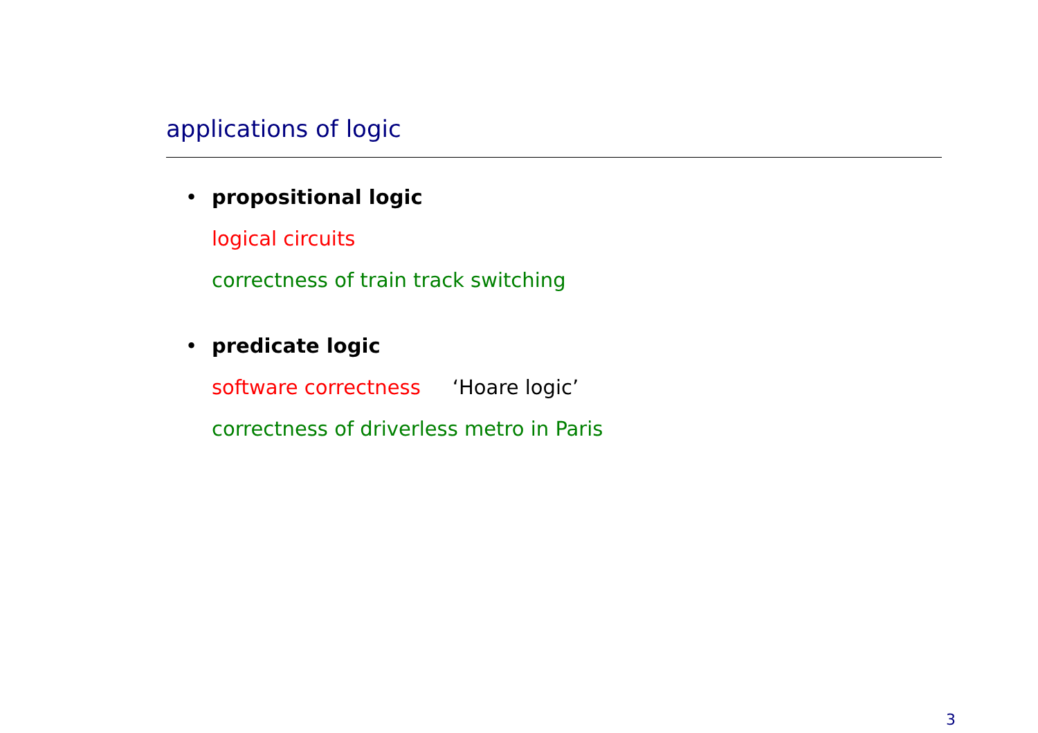applications of logic
•
propositional logic
logical circuits
correctness of train track switching
•
predicate logic
software correctness ‘Hoare logic’
correctness of driverless metro in Paris
3